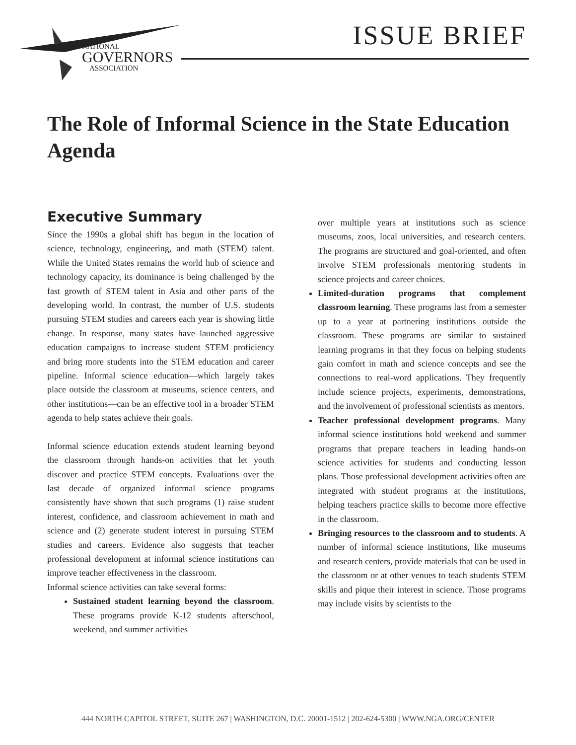NATIONAL
GOVERNORS
ASSOCIATION
ISSUE BRIEF
The Role of Informal Science in the State Education Agenda
Executive Summary
Since the 1990s a global shift has begun in the location of science, technology, engineering, and math (STEM) talent. While the United States remains the world hub of science and technology capacity, its dominance is being challenged by the fast growth of STEM talent in Asia and other parts of the developing world. In contrast, the number of U.S. students pursuing STEM studies and careers each year is showing little change. In response, many states have launched aggressive education campaigns to increase student STEM proficiency and bring more students into the STEM education and career pipeline. Informal science education—which largely takes place outside the classroom at museums, science centers, and other institutions—can be an effective tool in a broader STEM agenda to help states achieve their goals.
Informal science education extends student learning beyond the classroom through hands-on activities that let youth discover and practice STEM concepts. Evaluations over the last decade of organized informal science programs consistently have shown that such programs (1) raise student interest, confidence, and classroom achievement in math and science and (2) generate student interest in pursuing STEM studies and careers. Evidence also suggests that teacher professional development at informal science institutions can improve teacher effectiveness in the classroom.
Informal science activities can take several forms:
Sustained student learning beyond the classroom. These programs provide K-12 students afterschool, weekend, and summer activities
over multiple years at institutions such as science museums, zoos, local universities, and research centers. The programs are structured and goal-oriented, and often involve STEM professionals mentoring students in science projects and career choices.
Limited-duration programs that complement classroom learning. These programs last from a semester up to a year at partnering institutions outside the classroom. These programs are similar to sustained learning programs in that they focus on helping students gain comfort in math and science concepts and see the connections to real-word applications. They frequently include science projects, experiments, demonstrations, and the involvement of professional scientists as mentors.
Teacher professional development programs. Many informal science institutions hold weekend and summer programs that prepare teachers in leading hands-on science activities for students and conducting lesson plans. Those professional development activities often are integrated with student programs at the institutions, helping teachers practice skills to become more effective in the classroom.
Bringing resources to the classroom and to students. A number of informal science institutions, like museums and research centers, provide materials that can be used in the classroom or at other venues to teach students STEM skills and pique their interest in science. Those programs may include visits by scientists to the
444 NORTH CAPITOL STREET, SUITE 267 | WASHINGTON, D.C. 20001-1512 | 202-624-5300 | WWW.NGA.ORG/CENTER